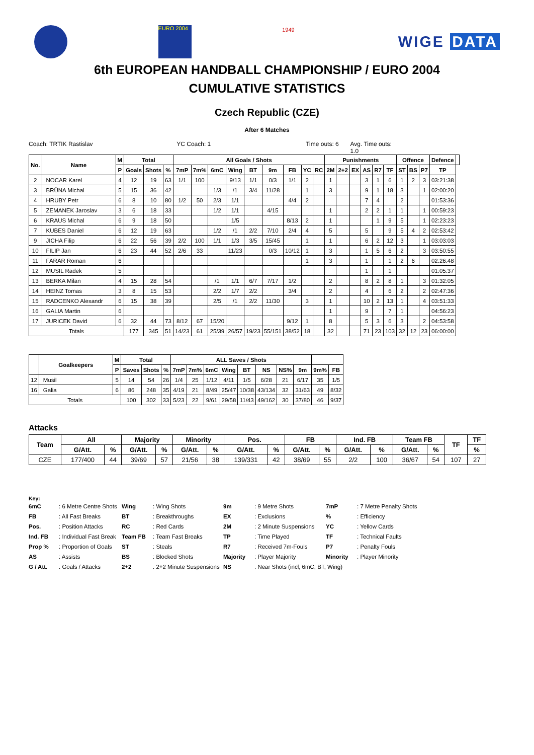EURO 2004
1949
WIGE DATA
6th EUROPEAN HANDBALL CHAMPIONSHIP / EURO 2004
CUMULATIVE STATISTICS
Czech Republic (CZE)
After 6 Matches
Coach: TRTIK Rastislav YC Coach: 1 Time outs: 6 Avg. Time outs: 1.0
| No. | Name | M | Total | | | All Goals / Shots | | | | | | | | | Punishments | | | | | | Offence | | | Defence | |
| --- | --- | --- | --- | --- | --- | --- | --- | --- | --- | --- | --- | --- | --- | --- | --- | --- | --- | --- | --- | --- | --- | --- | --- | --- | --- |
| | | P | Goals | Shots | % | 7mP | 7m% | 6mC | Wing | BT | 9m | FB | YC | RC | 2M | 2+2 | EX | AS | R7 | TF | ST | BS | P7 | TP | |
| 2 | NOCAR Karel | 4 | 12 | 19 | 63 | 1/1 | 100 | | 9/13 | 1/1 | 0/3 | 1/1 | 2 | | 1 | | | 3 | 1 | 6 | 1 | 2 | 3 | 03:21:38 | |
| 3 | BRÜNA Michal | 5 | 15 | 36 | 42 | | | 1/3 | /1 | 3/4 | 11/28 | | 1 | | 3 | | | 9 | 1 | 18 | 3 | | 1 | 02:00:20 | |
| 4 | HRUBY Petr | 6 | 8 | 10 | 80 | 1/2 | 50 | 2/3 | 1/1 | | | 4/4 | 2 | | | | | 7 | 4 | | 2 | | | 01:53:36 | |
| 5 | ZEMANEK Jaroslav | 3 | 6 | 18 | 33 | | | 1/2 | 1/1 | | 4/15 | | | | 1 | | | 2 | 2 | 1 | 1 | | 1 | 00:59:23 | |
| 6 | KRAUS Michal | 6 | 9 | 18 | 50 | | | | 1/5 | | | 8/13 | 2 | | 1 | | | | 1 | 9 | 5 | | 1 | 02:23:23 | |
| 7 | KUBES Daniel | 6 | 12 | 19 | 63 | | | 1/2 | /1 | 2/2 | 7/10 | 2/4 | 4 | | 5 | | | 5 | | 9 | 5 | 4 | 2 | 02:53:42 | |
| 9 | JICHA Filip | 6 | 22 | 56 | 39 | 2/2 | 100 | 1/1 | 1/3 | 3/5 | 15/45 | | 1 | | 1 | | | 6 | 2 | 12 | 3 | | 1 | 03:03:03 | |
| 10 | FILIP Jan | 6 | 23 | 44 | 52 | 2/6 | 33 | | 11/23 | | 0/3 | 10/12 | 1 | | 3 | | | 1 | 5 | 6 | 2 | | 3 | 03:50:55 | |
| 11 | FARAR Roman | 6 | | | | | | | | | | | 1 | | 3 | | | 1 | | 1 | 2 | 6 | | 02:26:48 | |
| 12 | MUSIL Radek | 5 | | | | | | | | | | | | | | | | 1 | | 1 | | | | 01:05:37 | |
| 13 | BERKA Milan | 4 | 15 | 28 | 54 | | | /1 | 1/1 | 6/7 | 7/17 | 1/2 | | | 2 | | | 8 | 2 | 8 | 1 | | 3 | 01:32:05 | |
| 14 | HEINZ Tomas | 3 | 8 | 15 | 53 | | | 2/2 | 1/7 | 2/2 | | 3/4 | | | 2 | | | 4 | | 6 | 2 | | 2 | 02:47:36 | |
| 15 | RADCENKO Alexandr | 6 | 15 | 38 | 39 | | | 2/5 | /1 | 2/2 | 11/30 | | 3 | | 1 | | | 10 | 2 | 13 | 1 | | 4 | 03:51:33 | |
| 16 | GALIA Martin | 6 | | | | | | | | | | | | | 1 | | | 9 | | 7 | 1 | | | 04:56:23 | |
| 17 | JURICEK David | 6 | 32 | 44 | 73 | 8/12 | 67 | 15/20 | | | | 9/12 | 1 | | 8 | | | 5 | 3 | 6 | 3 | | 2 | 04:53:58 | |
| Totals | | | 177 | 345 | 51 | 14/23 | 61 | 25/39 | 26/57 | 19/23 | 55/151 | 38/52 | 18 | | 32 | | | 71 | 23 | 103 | 32 | 12 | 23 | 06:00:00 | |
| | Goalkeepers | M | Total | | | ALL Saves / Shots | | | | | | | | | |
| --- | --- | --- | --- | --- | --- | --- | --- | --- | --- | --- | --- | --- | --- | --- | --- |
| | | P | Saves | Shots | % | 7mP | 7m% | 6mC | Wing | BT | NS | NS% | 9m | 9m% | FB |
| 12 | Musil | 5 | 14 | 54 | 26 | 1/4 | 25 | 1/12 | 4/11 | 1/5 | 6/28 | 21 | 6/17 | 35 | 1/5 |
| 16 | Galia | 6 | 86 | 248 | 35 | 4/19 | 21 | 8/49 | 25/47 | 10/38 | 43/134 | 32 | 31/63 | 49 | 8/32 |
| Totals | | | 100 | 302 | 33 | 5/23 | 22 | 9/61 | 29/58 | 11/43 | 49/162 | 30 | 37/80 | 46 | 9/37 |
Attacks
| Team | All | | Majority | | Minority | | Pos. | | FB | | Ind. FB | | Team FB | | TF | TF |
| --- | --- | --- | --- | --- | --- | --- | --- | --- | --- | --- | --- | --- | --- | --- | --- | --- |
| | G/Att. | % | G/Att. | % | G/Att. | % | G/Att. | % | G/Att. | % | G/Att. | % | G/Att. | % | | % |
| CZE | 177/400 | 44 | 39/69 | 57 | 21/56 | 38 | 139/331 | 42 | 38/69 | 55 | 2/2 | 100 | 36/67 | 54 | 107 | 27 |
Key:
| 6mC | : 6 Metre Centre Shots | Wing | : Wing Shots | 9m | : 9 Metre Shots | 7mP | : 7 Metre Penalty Shots |
| FB | : All Fast Breaks | BT | : Breakthroughs | EX | : Exclusions | % | : Efficiency |
| Pos. | : Position Attacks | RC | : Red Cards | 2M | : 2 Minute Suspensions | YC | : Yellow Cards |
| Ind. FB | : Individual Fast Break | Team FB | : Team Fast Breaks | TP | : Time Played | TF | : Technical Faults |
| Prop % | : Proportion of Goals | ST | : Steals | R7 | : Received 7m-Fouls | P7 | : Penalty Fouls |
| AS | : Assists | BS | : Blocked Shots | Majority | : Player Majority | Minority | : Player Minority |
| G / Att. | : Goals / Attacks | 2+2 | : 2+2 Minute Suspensions | NS | : Near Shots (incl, 6mC, BT, Wing) | | |